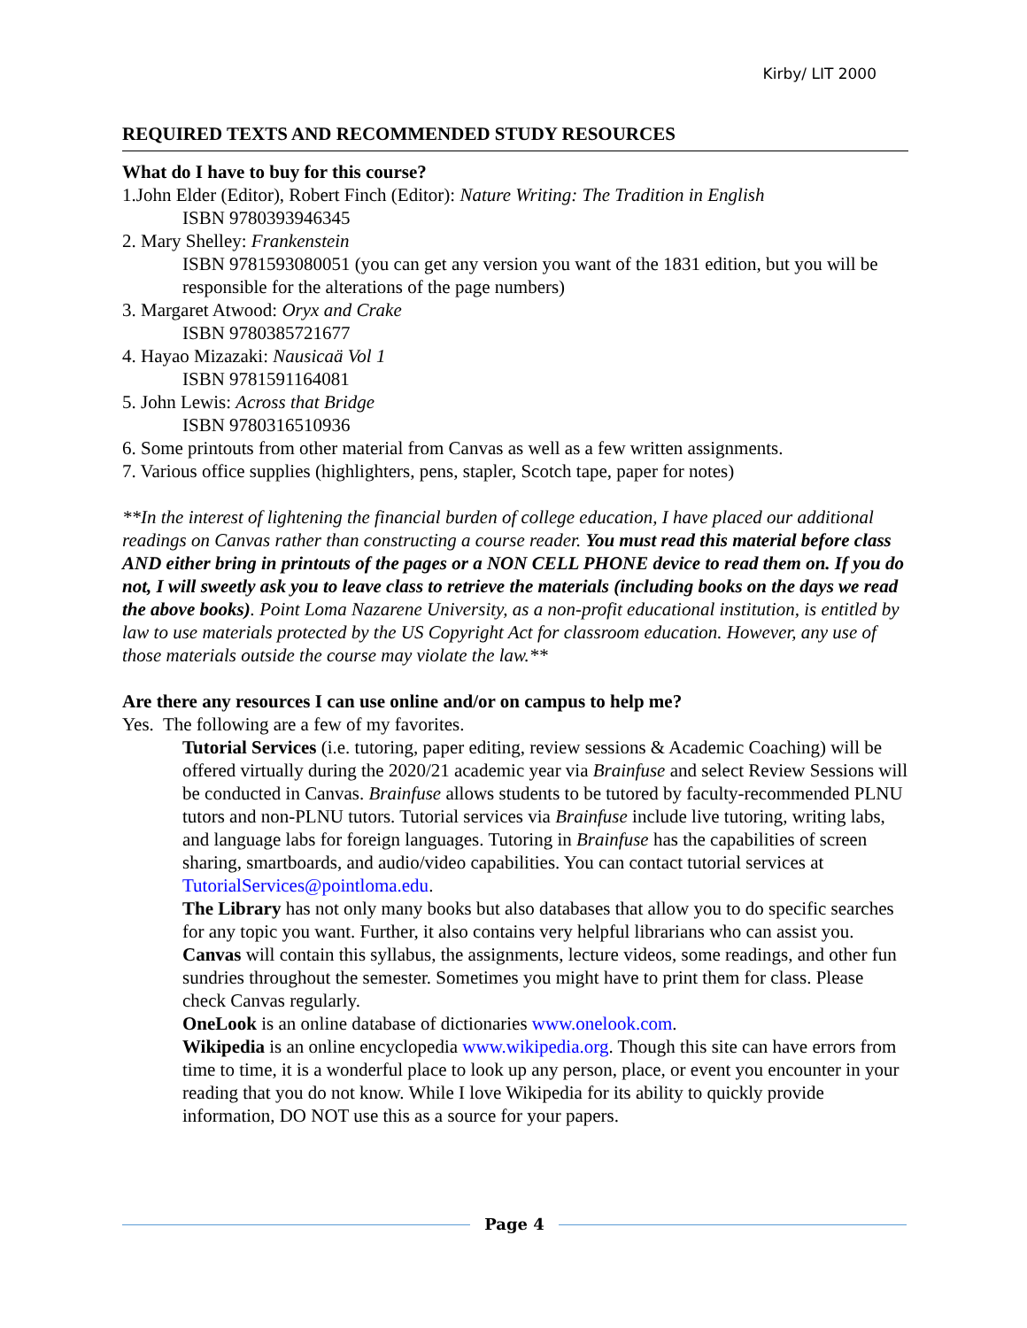Kirby/ LIT 2000
REQUIRED TEXTS AND RECOMMENDED STUDY RESOURCES
What do I have to buy for this course?
1.John Elder (Editor), Robert Finch (Editor): Nature Writing: The Tradition in English
ISBN 9780393946345
2. Mary Shelley: Frankenstein
ISBN 9781593080051 (you can get any version you want of the 1831 edition, but you will be responsible for the alterations of the page numbers)
3. Margaret Atwood: Oryx and Crake
ISBN 9780385721677
4. Hayao Mizazaki: Nausicaä Vol 1
ISBN 9781591164081
5. John Lewis: Across that Bridge
ISBN 9780316510936
6. Some printouts from other material from Canvas as well as a few written assignments.
7. Various office supplies (highlighters, pens, stapler, Scotch tape, paper for notes)
**In the interest of lightening the financial burden of college education, I have placed our additional readings on Canvas rather than constructing a course reader. You must read this material before class AND either bring in printouts of the pages or a NON CELL PHONE device to read them on. If you do not, I will sweetly ask you to leave class to retrieve the materials (including books on the days we read the above books). Point Loma Nazarene University, as a non-profit educational institution, is entitled by law to use materials protected by the US Copyright Act for classroom education. However, any use of those materials outside the course may violate the law.**
Are there any resources I can use online and/or on campus to help me?
Yes. The following are a few of my favorites.
Tutorial Services (i.e. tutoring, paper editing, review sessions & Academic Coaching) will be offered virtually during the 2020/21 academic year via Brainfuse and select Review Sessions will be conducted in Canvas. Brainfuse allows students to be tutored by faculty-recommended PLNU tutors and non-PLNU tutors. Tutorial services via Brainfuse include live tutoring, writing labs, and language labs for foreign languages. Tutoring in Brainfuse has the capabilities of screen sharing, smartboards, and audio/video capabilities. You can contact tutorial services at TutorialServices@pointloma.edu.
The Library has not only many books but also databases that allow you to do specific searches for any topic you want. Further, it also contains very helpful librarians who can assist you.
Canvas will contain this syllabus, the assignments, lecture videos, some readings, and other fun sundries throughout the semester. Sometimes you might have to print them for class. Please check Canvas regularly.
OneLook is an online database of dictionaries www.onelook.com.
Wikipedia is an online encyclopedia www.wikipedia.org. Though this site can have errors from time to time, it is a wonderful place to look up any person, place, or event you encounter in your reading that you do not know. While I love Wikipedia for its ability to quickly provide information, DO NOT use this as a source for your papers.
Page 4